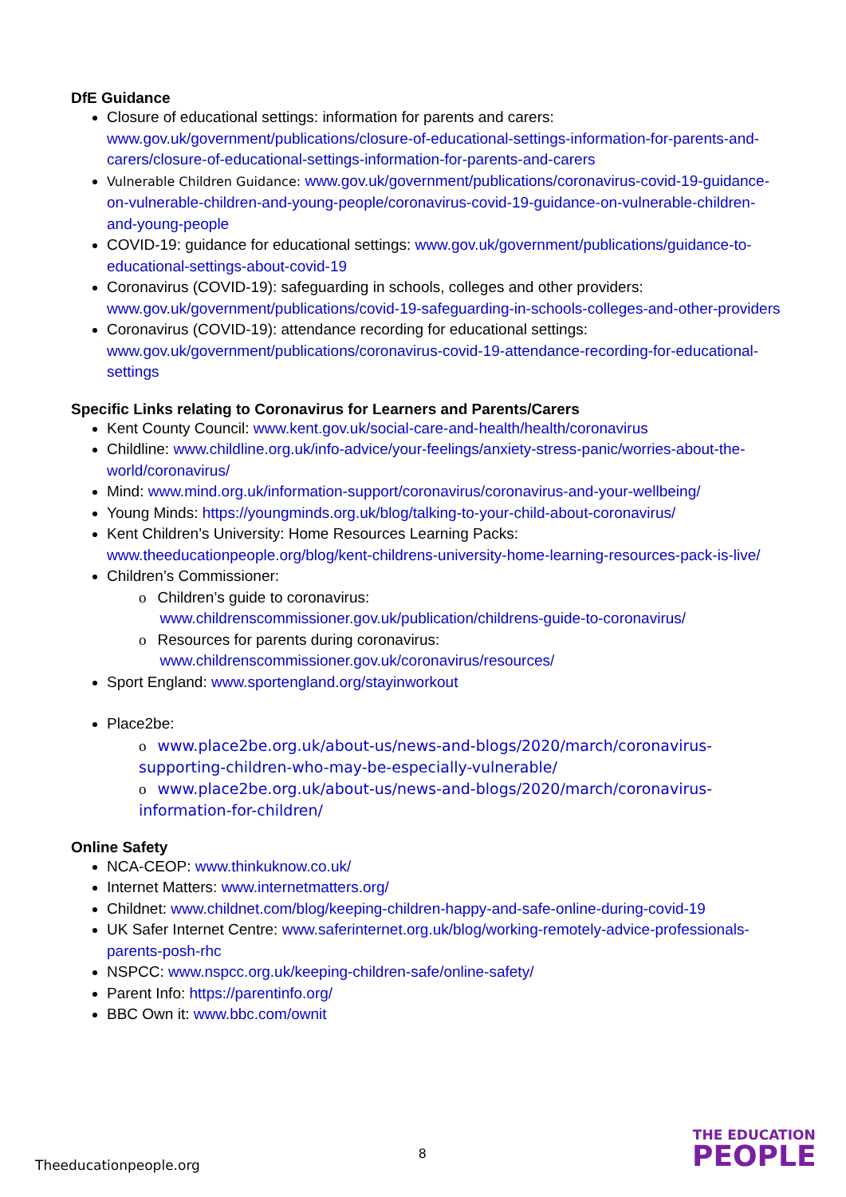DfE Guidance
Closure of educational settings: information for parents and carers: www.gov.uk/government/publications/closure-of-educational-settings-information-for-parents-and-carers/closure-of-educational-settings-information-for-parents-and-carers
Vulnerable Children Guidance: www.gov.uk/government/publications/coronavirus-covid-19-guidance-on-vulnerable-children-and-young-people/coronavirus-covid-19-guidance-on-vulnerable-children-and-young-people
COVID-19: guidance for educational settings: www.gov.uk/government/publications/guidance-to-educational-settings-about-covid-19
Coronavirus (COVID-19): safeguarding in schools, colleges and other providers: www.gov.uk/government/publications/covid-19-safeguarding-in-schools-colleges-and-other-providers
Coronavirus (COVID-19): attendance recording for educational settings: www.gov.uk/government/publications/coronavirus-covid-19-attendance-recording-for-educational-settings
Specific Links relating to Coronavirus for Learners and Parents/Carers
Kent County Council: www.kent.gov.uk/social-care-and-health/health/coronavirus
Childline: www.childline.org.uk/info-advice/your-feelings/anxiety-stress-panic/worries-about-the-world/coronavirus/
Mind: www.mind.org.uk/information-support/coronavirus/coronavirus-and-your-wellbeing/
Young Minds: https://youngminds.org.uk/blog/talking-to-your-child-about-coronavirus/
Kent Children’s University: Home Resources Learning Packs: www.theeducationpeople.org/blog/kent-childrens-university-home-learning-resources-pack-is-live/
Children’s Commissioner:
o Children’s guide to coronavirus:
www.childrenscommissioner.gov.uk/publication/childrens-guide-to-coronavirus/
o Resources for parents during coronavirus:
www.childrenscommissioner.gov.uk/coronavirus/resources/
Sport England: www.sportengland.org/stayinworkout
Place2be:
o www.place2be.org.uk/about-us/news-and-blogs/2020/march/coronavirus-supporting-children-who-may-be-especially-vulnerable/
o www.place2be.org.uk/about-us/news-and-blogs/2020/march/coronavirus-information-for-children/
Online Safety
NCA-CEOP: www.thinkuknow.co.uk/
Internet Matters: www.internetmatters.org/
Childnet: www.childnet.com/blog/keeping-children-happy-and-safe-online-during-covid-19
UK Safer Internet Centre: www.saferinternet.org.uk/blog/working-remotely-advice-professionals-parents-posh-rhc
NSPCC: www.nspcc.org.uk/keeping-children-safe/online-safety/
Parent Info: https://parentinfo.org/
BBC Own it: www.bbc.com/ownit
8
Theeducationpeople.org
THE EDUCATION
PEOPLE